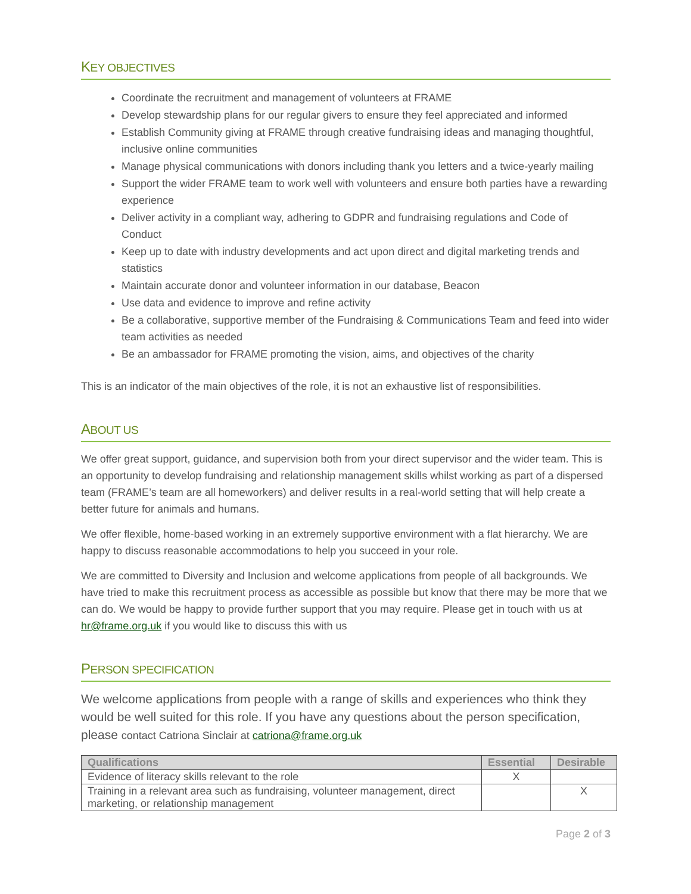KEY OBJECTIVES
Coordinate the recruitment and management of volunteers at FRAME
Develop stewardship plans for our regular givers to ensure they feel appreciated and informed
Establish Community giving at FRAME through creative fundraising ideas and managing thoughtful, inclusive online communities
Manage physical communications with donors including thank you letters and a twice-yearly mailing
Support the wider FRAME team to work well with volunteers and ensure both parties have a rewarding experience
Deliver activity in a compliant way, adhering to GDPR and fundraising regulations and Code of Conduct
Keep up to date with industry developments and act upon direct and digital marketing trends and statistics
Maintain accurate donor and volunteer information in our database, Beacon
Use data and evidence to improve and refine activity
Be a collaborative, supportive member of the Fundraising & Communications Team and feed into wider team activities as needed
Be an ambassador for FRAME promoting the vision, aims, and objectives of the charity
This is an indicator of the main objectives of the role, it is not an exhaustive list of responsibilities.
ABOUT US
We offer great support, guidance, and supervision both from your direct supervisor and the wider team. This is an opportunity to develop fundraising and relationship management skills whilst working as part of a dispersed team (FRAME’s team are all homeworkers) and deliver results in a real-world setting that will help create a better future for animals and humans.
We offer flexible, home-based working in an extremely supportive environment with a flat hierarchy. We are happy to discuss reasonable accommodations to help you succeed in your role.
We are committed to Diversity and Inclusion and welcome applications from people of all backgrounds. We have tried to make this recruitment process as accessible as possible but know that there may be more that we can do. We would be happy to provide further support that you may require. Please get in touch with us at hr@frame.org.uk if you would like to discuss this with us
PERSON SPECIFICATION
We welcome applications from people with a range of skills and experiences who think they would be well suited for this role. If you have any questions about the person specification, please contact Catriona Sinclair at catriona@frame.org.uk
| Qualifications | Essential | Desirable |
| --- | --- | --- |
| Evidence of literacy skills relevant to the role | X | |
| Training in a relevant area such as fundraising, volunteer management, direct marketing, or relationship management | | X |
Page 2 of 3